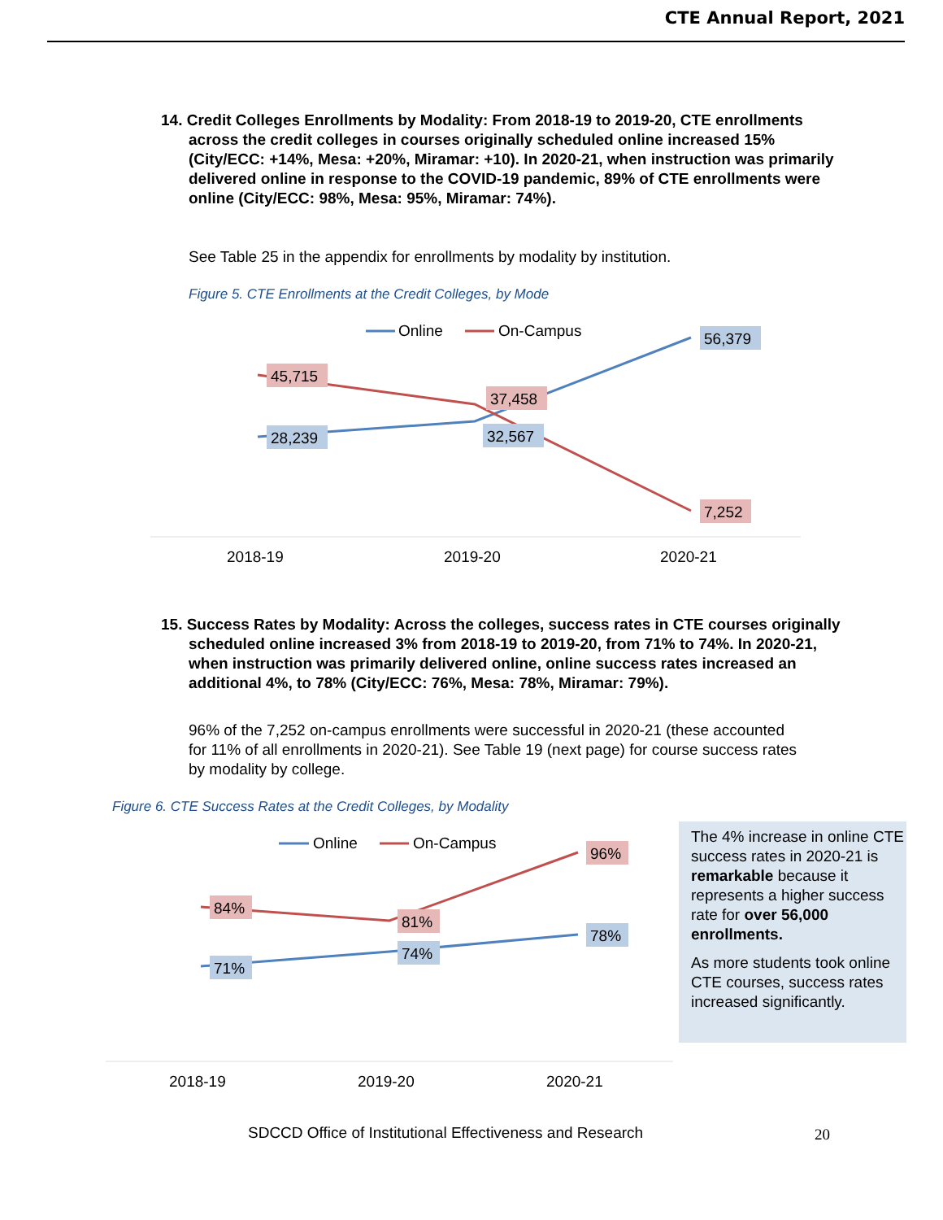CTE Annual Report, 2021
14. Credit Colleges Enrollments by Modality: From 2018-19 to 2019-20, CTE enrollments across the credit colleges in courses originally scheduled online increased 15% (City/ECC: +14%, Mesa: +20%, Miramar: +10). In 2020-21, when instruction was primarily delivered online in response to the COVID-19 pandemic, 89% of CTE enrollments were online (City/ECC: 98%, Mesa: 95%, Miramar: 74%).
See Table 25 in the appendix for enrollments by modality by institution.
Figure 5. CTE Enrollments at the Credit Colleges, by Mode
Online
On-Campus
45,715
28,239
37,458
32,567
56,379
7,252
2018-19
2019-20
2020-21
15. Success Rates by Modality: Across the colleges, success rates in CTE courses originally scheduled online increased 3% from 2018-19 to 2019-20, from 71% to 74%. In 2020-21, when instruction was primarily delivered online, online success rates increased an additional 4%, to 78% (City/ECC: 76%, Mesa: 78%, Miramar: 79%).
96% of the 7,252 on-campus enrollments were successful in 2020-21 (these accounted for 11% of all enrollments in 2020-21). See Table 19 (next page) for course success rates by modality by college.
Figure 6. CTE Success Rates at the Credit Colleges, by Modality
Online
On-Campus
84%
71%
81%
74%
96%
78%
2018-19
2019-20
2020-21
The 4% increase in online CTE success rates in 2020-21 is remarkable because it represents a higher success rate for over 56,000 enrollments.
As more students took online CTE courses, success rates increased significantly.
SDCCD Office of Institutional Effectiveness and Research
20